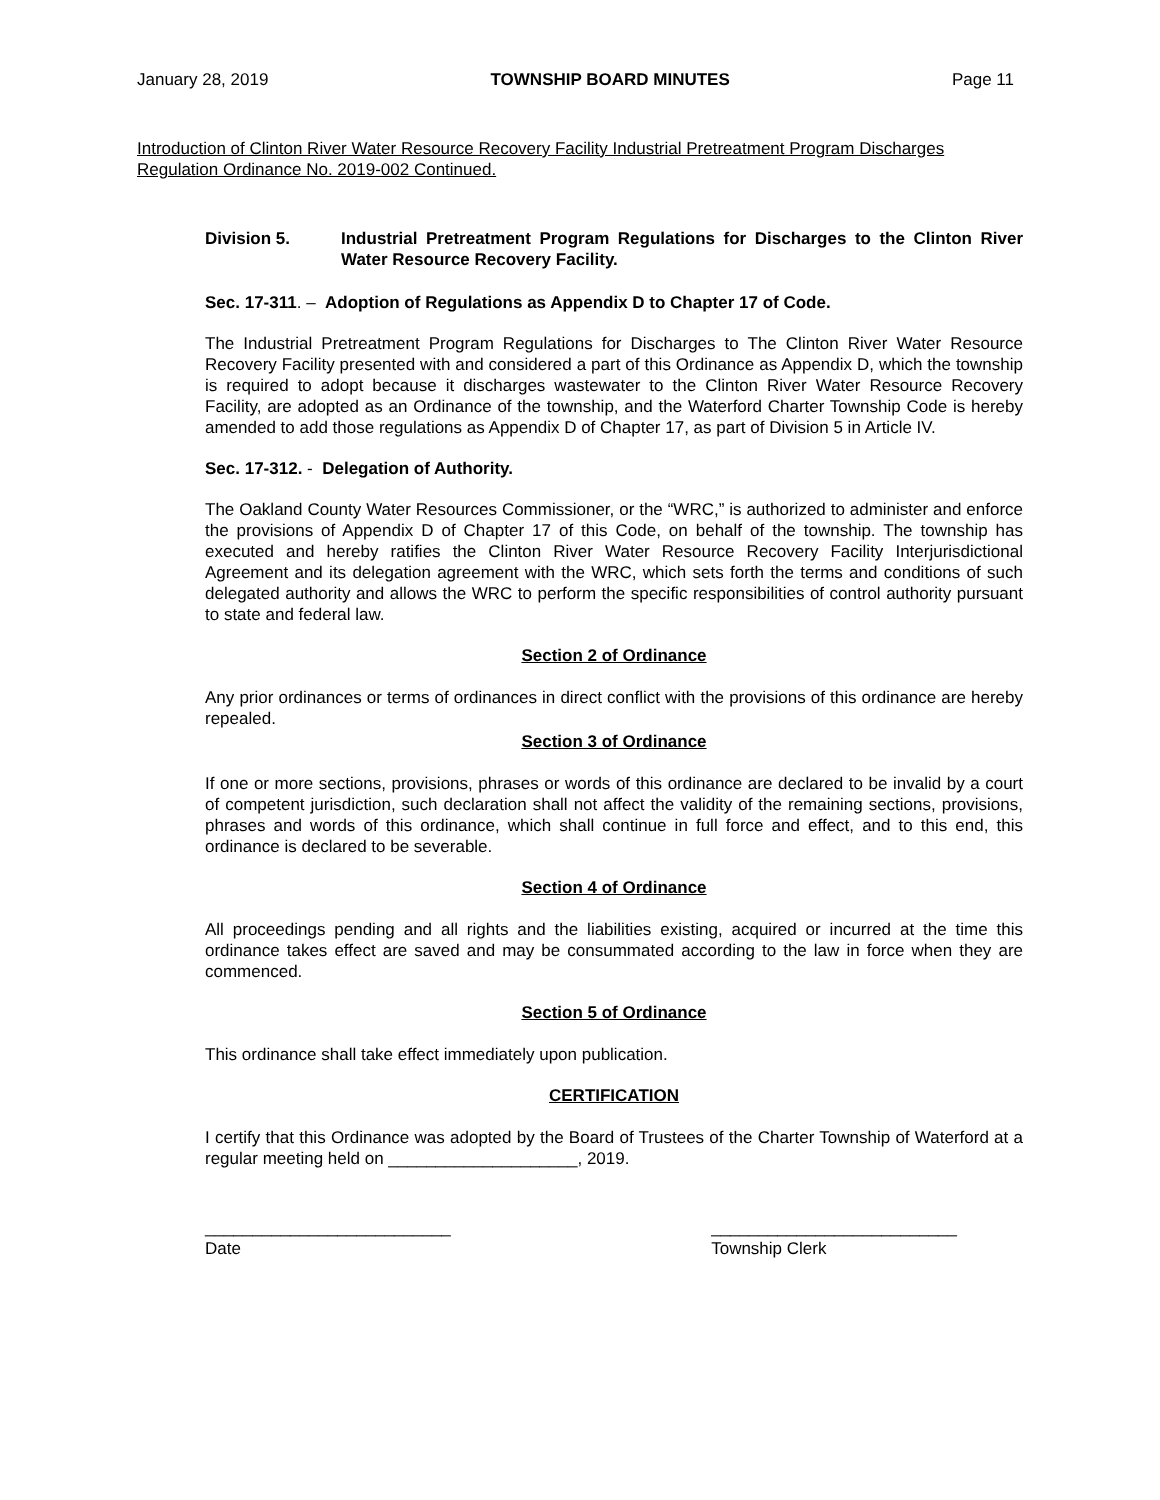January 28, 2019 TOWNSHIP BOARD MINUTES Page 11
Introduction of Clinton River Water Resource Recovery Facility Industrial Pretreatment Program Discharges Regulation Ordinance No. 2019-002 Continued.
Division 5. Industrial Pretreatment Program Regulations for Discharges to the Clinton River Water Resource Recovery Facility.
Sec. 17-311. – Adoption of Regulations as Appendix D to Chapter 17 of Code.
The Industrial Pretreatment Program Regulations for Discharges to The Clinton River Water Resource Recovery Facility presented with and considered a part of this Ordinance as Appendix D, which the township is required to adopt because it discharges wastewater to the Clinton River Water Resource Recovery Facility, are adopted as an Ordinance of the township, and the Waterford Charter Township Code is hereby amended to add those regulations as Appendix D of Chapter 17, as part of Division 5 in Article IV.
Sec. 17-312. - Delegation of Authority.
The Oakland County Water Resources Commissioner, or the “WRC,” is authorized to administer and enforce the provisions of Appendix D of Chapter 17 of this Code, on behalf of the township. The township has executed and hereby ratifies the Clinton River Water Resource Recovery Facility Interjurisdictional Agreement and its delegation agreement with the WRC, which sets forth the terms and conditions of such delegated authority and allows the WRC to perform the specific responsibilities of control authority pursuant to state and federal law.
Section 2 of Ordinance
Any prior ordinances or terms of ordinances in direct conflict with the provisions of this ordinance are hereby repealed.
Section 3 of Ordinance
If one or more sections, provisions, phrases or words of this ordinance are declared to be invalid by a court of competent jurisdiction, such declaration shall not affect the validity of the remaining sections, provisions, phrases and words of this ordinance, which shall continue in full force and effect, and to this end, this ordinance is declared to be severable.
Section 4 of Ordinance
All proceedings pending and all rights and the liabilities existing, acquired or incurred at the time this ordinance takes effect are saved and may be consummated according to the law in force when they are commenced.
Section 5 of Ordinance
This ordinance shall take effect immediately upon publication.
CERTIFICATION
I certify that this Ordinance was adopted by the Board of Trustees of the Charter Township of Waterford at a regular meeting held on ____________________, 2019.
__________________________
Date __________________________
Township Clerk